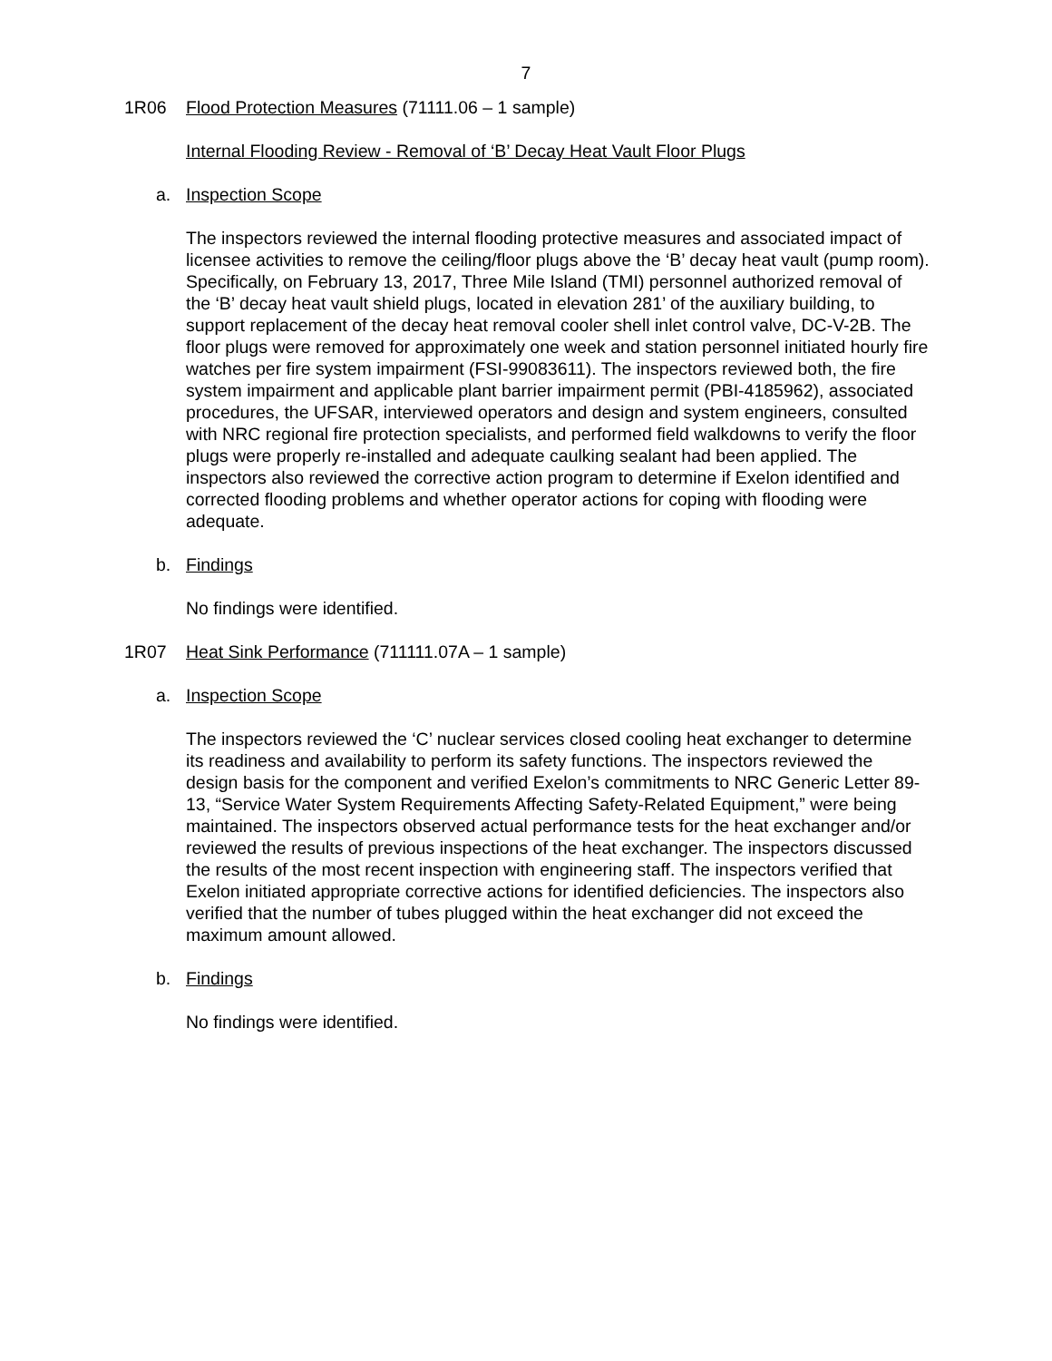7
1R06 Flood Protection Measures (71111.06 – 1 sample)
Internal Flooding Review - Removal of ‘B’ Decay Heat Vault Floor Plugs
a. Inspection Scope
The inspectors reviewed the internal flooding protective measures and associated impact of licensee activities to remove the ceiling/floor plugs above the ‘B’ decay heat vault (pump room). Specifically, on February 13, 2017, Three Mile Island (TMI) personnel authorized removal of the ‘B’ decay heat vault shield plugs, located in elevation 281’ of the auxiliary building, to support replacement of the decay heat removal cooler shell inlet control valve, DC-V-2B. The floor plugs were removed for approximately one week and station personnel initiated hourly fire watches per fire system impairment (FSI-99083611). The inspectors reviewed both, the fire system impairment and applicable plant barrier impairment permit (PBI-4185962), associated procedures, the UFSAR, interviewed operators and design and system engineers, consulted with NRC regional fire protection specialists, and performed field walkdowns to verify the floor plugs were properly re-installed and adequate caulking sealant had been applied. The inspectors also reviewed the corrective action program to determine if Exelon identified and corrected flooding problems and whether operator actions for coping with flooding were adequate.
b. Findings
No findings were identified.
1R07 Heat Sink Performance (711111.07A – 1 sample)
a. Inspection Scope
The inspectors reviewed the ‘C’ nuclear services closed cooling heat exchanger to determine its readiness and availability to perform its safety functions. The inspectors reviewed the design basis for the component and verified Exelon’s commitments to NRC Generic Letter 89-13, “Service Water System Requirements Affecting Safety-Related Equipment,” were being maintained. The inspectors observed actual performance tests for the heat exchanger and/or reviewed the results of previous inspections of the heat exchanger. The inspectors discussed the results of the most recent inspection with engineering staff. The inspectors verified that Exelon initiated appropriate corrective actions for identified deficiencies. The inspectors also verified that the number of tubes plugged within the heat exchanger did not exceed the maximum amount allowed.
b. Findings
No findings were identified.